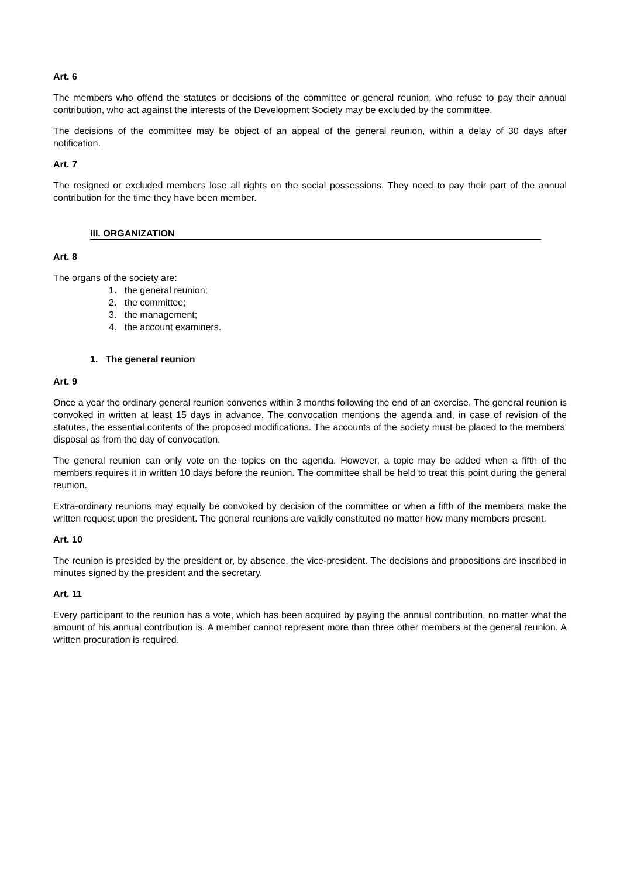Art. 6
The members who offend the statutes or decisions of the committee or general reunion, who refuse to pay their annual contribution, who act against the interests of the Development Society may be excluded by the committee.
The decisions of the committee may be object of an appeal of the general reunion, within a delay of 30 days after notification.
Art. 7
The resigned or excluded members lose all rights on the social possessions. They need to pay their part of the annual contribution for the time they have been member.
III. ORGANIZATION
Art. 8
The organs of the society are:
1. the general reunion;
2. the committee;
3. the management;
4. the account examiners.
1. The general reunion
Art. 9
Once a year the ordinary general reunion convenes within 3 months following the end of an exercise. The general reunion is convoked in written at least 15 days in advance. The convocation mentions the agenda and, in case of revision of the statutes, the essential contents of the proposed modifications. The accounts of the society must be placed to the members’ disposal as from the day of convocation.
The general reunion can only vote on the topics on the agenda. However, a topic may be added when a fifth of the members requires it in written 10 days before the reunion. The committee shall be held to treat this point during the general reunion.
Extra-ordinary reunions may equally be convoked by decision of the committee or when a fifth of the members make the written request upon the president. The general reunions are validly constituted no matter how many members present.
Art. 10
The reunion is presided by the president or, by absence, the vice-president. The decisions and propositions are inscribed in minutes signed by the president and the secretary.
Art. 11
Every participant to the reunion has a vote, which has been acquired by paying the annual contribution, no matter what the amount of his annual contribution is. A member cannot represent more than three other members at the general reunion. A written procuration is required.